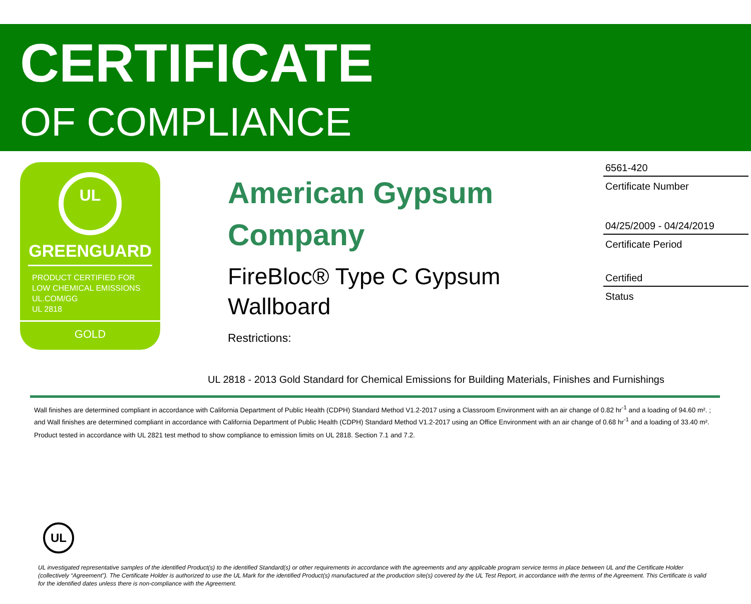CERTIFICATE
OF COMPLIANCE
UL
GREENGUARD
PRODUCT CERTIFIED FOR
LOW CHEMICAL EMISSIONS
UL.COM/GG
UL 2818
GOLD
American Gypsum Company
FireBloc® Type C Gypsum Wallboard
Restrictions:
6561-420
Certificate Number
04/25/2009 - 04/24/2019
Certificate Period
Certified
Status
UL 2818 - 2013 Gold Standard for Chemical Emissions for Building Materials, Finishes and Furnishings
Wall finishes are determined compliant in accordance with California Department of Public Health (CDPH) Standard Method V1.2-2017 using a Classroom Environment with an air change of 0.82 hr<sup>-1</sup> and a loading of 94.60 m². ; and Wall finishes are determined compliant in accordance with California Department of Public Health (CDPH) Standard Method V1.2-2017 using an Office Environment with an air change of 0.68 hr<sup>-1</sup> and a loading of 33.40 m².
Product tested in accordance with UL 2821 test method to show compliance to emission limits on UL 2818. Section 7.1 and 7.2.
UL
UL investigated representative samples of the identified Product(s) to the identified Standard(s) or other requirements in accordance with the agreements and any applicable program service terms in place between UL and the Certificate Holder (collectively “Agreement”). The Certificate Holder is authorized to use the UL Mark for the identified Product(s) manufactured at the production site(s) covered by the UL Test Report, in accordance with the terms of the Agreement. This Certificate is valid for the identified dates unless there is non-compliance with the Agreement.